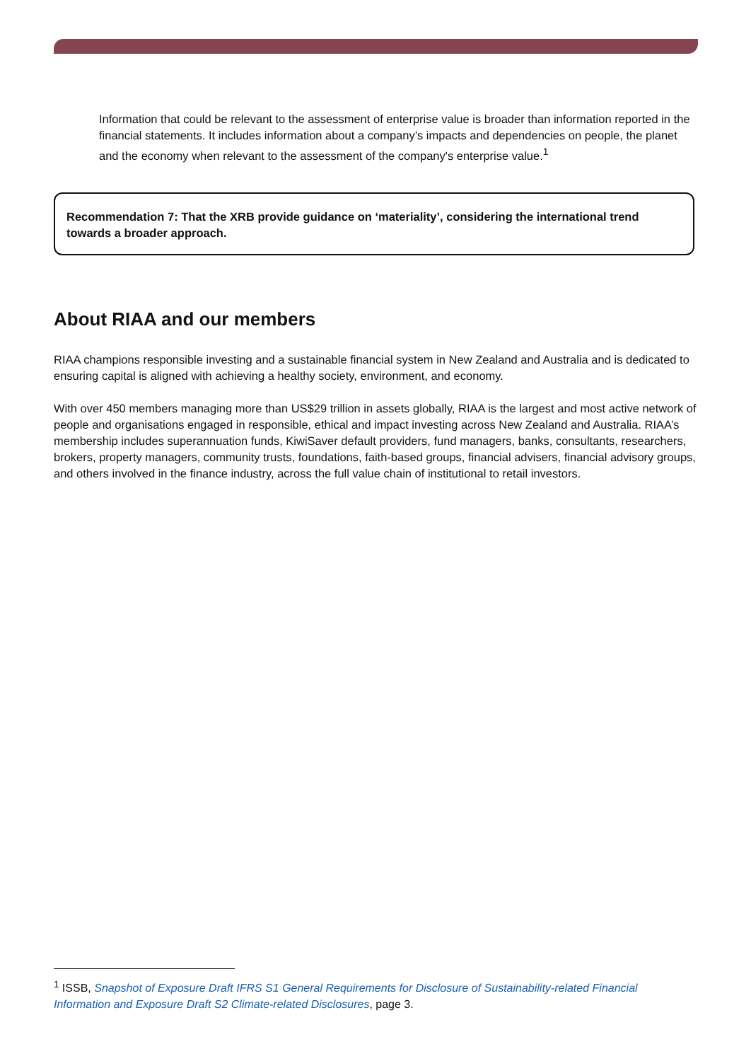Information that could be relevant to the assessment of enterprise value is broader than information reported in the financial statements. It includes information about a company’s impacts and dependencies on people, the planet and the economy when relevant to the assessment of the company's enterprise value.<sup>1</sup>
Recommendation 7: That the XRB provide guidance on ‘materiality’, considering the international trend towards a broader approach.
About RIAA and our members
RIAA champions responsible investing and a sustainable financial system in New Zealand and Australia and is dedicated to ensuring capital is aligned with achieving a healthy society, environment, and economy.
With over 450 members managing more than US$29 trillion in assets globally, RIAA is the largest and most active network of people and organisations engaged in responsible, ethical and impact investing across New Zealand and Australia. RIAA’s membership includes superannuation funds, KiwiSaver default providers, fund managers, banks, consultants, researchers, brokers, property managers, community trusts, foundations, faith-based groups, financial advisers, financial advisory groups, and others involved in the finance industry, across the full value chain of institutional to retail investors.
<sup>1</sup> ISSB, Snapshot of Exposure Draft IFRS S1 General Requirements for Disclosure of Sustainability-related Financial Information and Exposure Draft S2 Climate-related Disclosures, page 3.